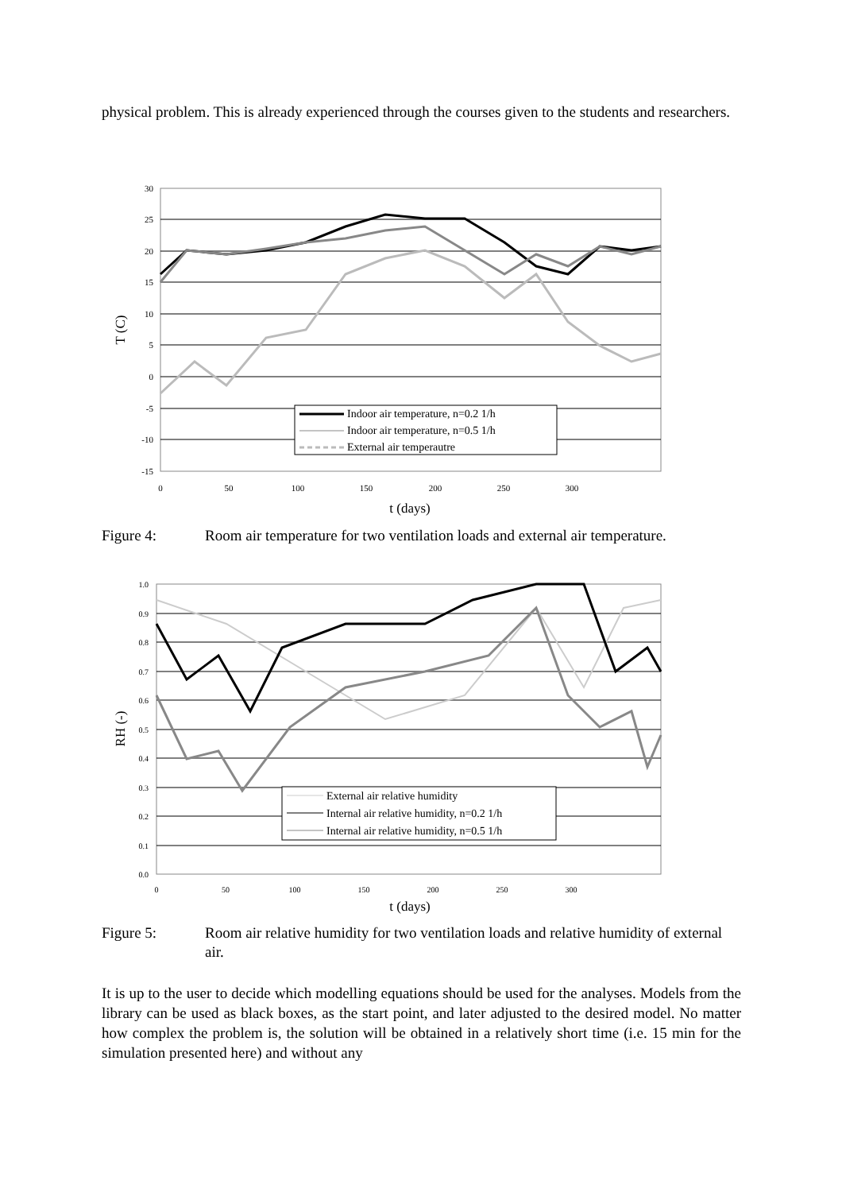physical problem. This is already experienced through the courses given to the students and researchers.
30
25
20
15
10
5
0
-5
-10
-15
0
50
100
150
200
250
300
t (days)
T (C)
Indoor air temperature, n=0.2 1/h
Indoor air temperature, n=0.5 1/h
External air temperautre
Figure 4: Room air temperature for two ventilation loads and external air temperature.
1.0
0.9
0.8
0.7
0.6
0.5
0.4
0.3
0.2
0.1
0.0
0
50
100
150
200
250
300
t (days)
RH (-)
External air relative humidity
Internal air relative humidity, n=0.2 1/h
Internal air relative humidity, n=0.5 1/h
Figure 5: Room air relative humidity for two ventilation loads and relative humidity of external air.
It is up to the user to decide which modelling equations should be used for the analyses. Models from the library can be used as black boxes, as the start point, and later adjusted to the desired model. No matter how complex the problem is, the solution will be obtained in a relatively short time (i.e. 15 min for the simulation presented here) and without any